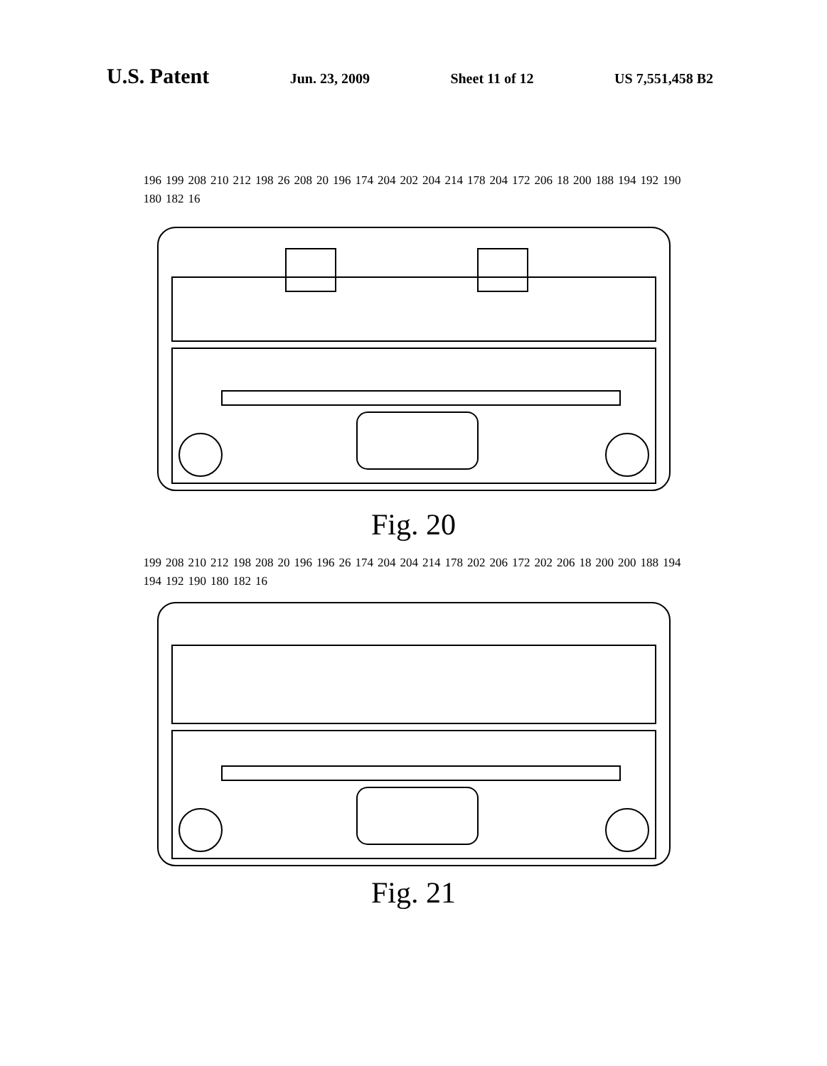U.S. Patent Jun. 23, 2009 Sheet 11 of 12 US 7,551,458 B2
196 199 208 210 212 198 26 208 20 196 174 204 202 204 214 178 204 172 206 18 200 188 194 192 190 180 182 16
Fig. 20
199 208 210 212 198 208 20 196 196 26 174 204 204 214 178 202 206 172 202 206 18 200 200 188 194 194 192 190 180 182 16
Fig. 21